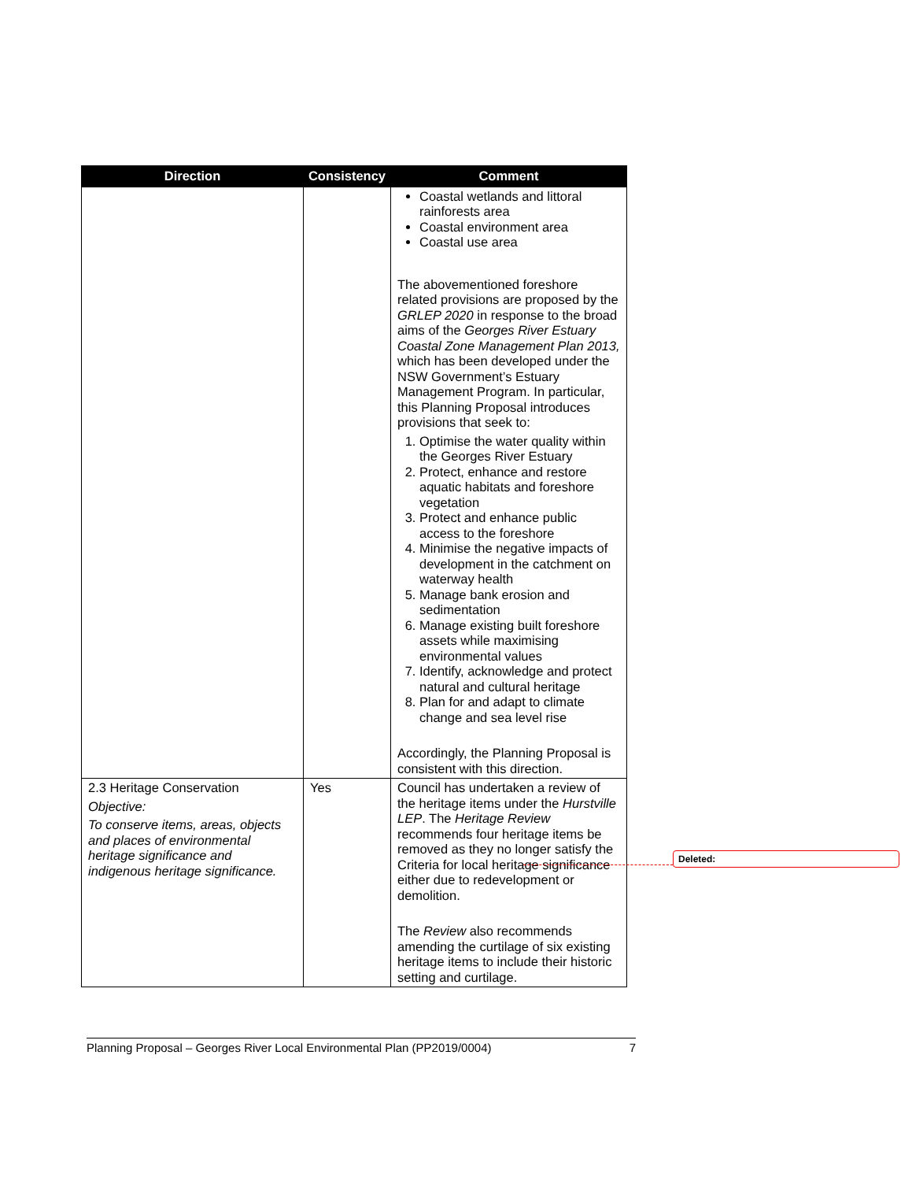| Direction | Consistency | Comment |
| --- | --- | --- |
| | | Coastal wetlands and littoral rainforests area Coastal environment area Coastal use area The abovementioned foreshore related provisions are proposed by the GRLEP 2020 in response to the broad aims of the Georges River Estuary Coastal Zone Management Plan 2013, which has been developed under the NSW Government’s Estuary Management Program. In particular, this Planning Proposal introduces provisions that seek to: 1. Optimise the water quality within the Georges River Estuary 2. Protect, enhance and restore aquatic habitats and foreshore vegetation 3. Protect and enhance public access to the foreshore 4. Minimise the negative impacts of development in the catchment on waterway health 5. Manage bank erosion and sedimentation 6. Manage existing built foreshore assets while maximising environmental values 7. Identify, acknowledge and protect natural and cultural heritage 8. Plan for and adapt to climate change and sea level rise Accordingly, the Planning Proposal is consistent with this direction. |
| 2.3 Heritage Conservation Objective: To conserve items, areas, objects and places of environmental heritage significance and indigenous heritage significance. | Yes | Council has undertaken a review of the heritage items under the Hurstville LEP . The Heritage Review recommends four heritage items be removed as they no longer satisfy the Criteria for local heritage significance either due to redevelopment or demolition. The Review also recommends amending the curtilage of six existing heritage items to include their historic setting and curtilage. |
Deleted:
Planning Proposal – Georges River Local Environmental Plan (PP2019/0004) 7